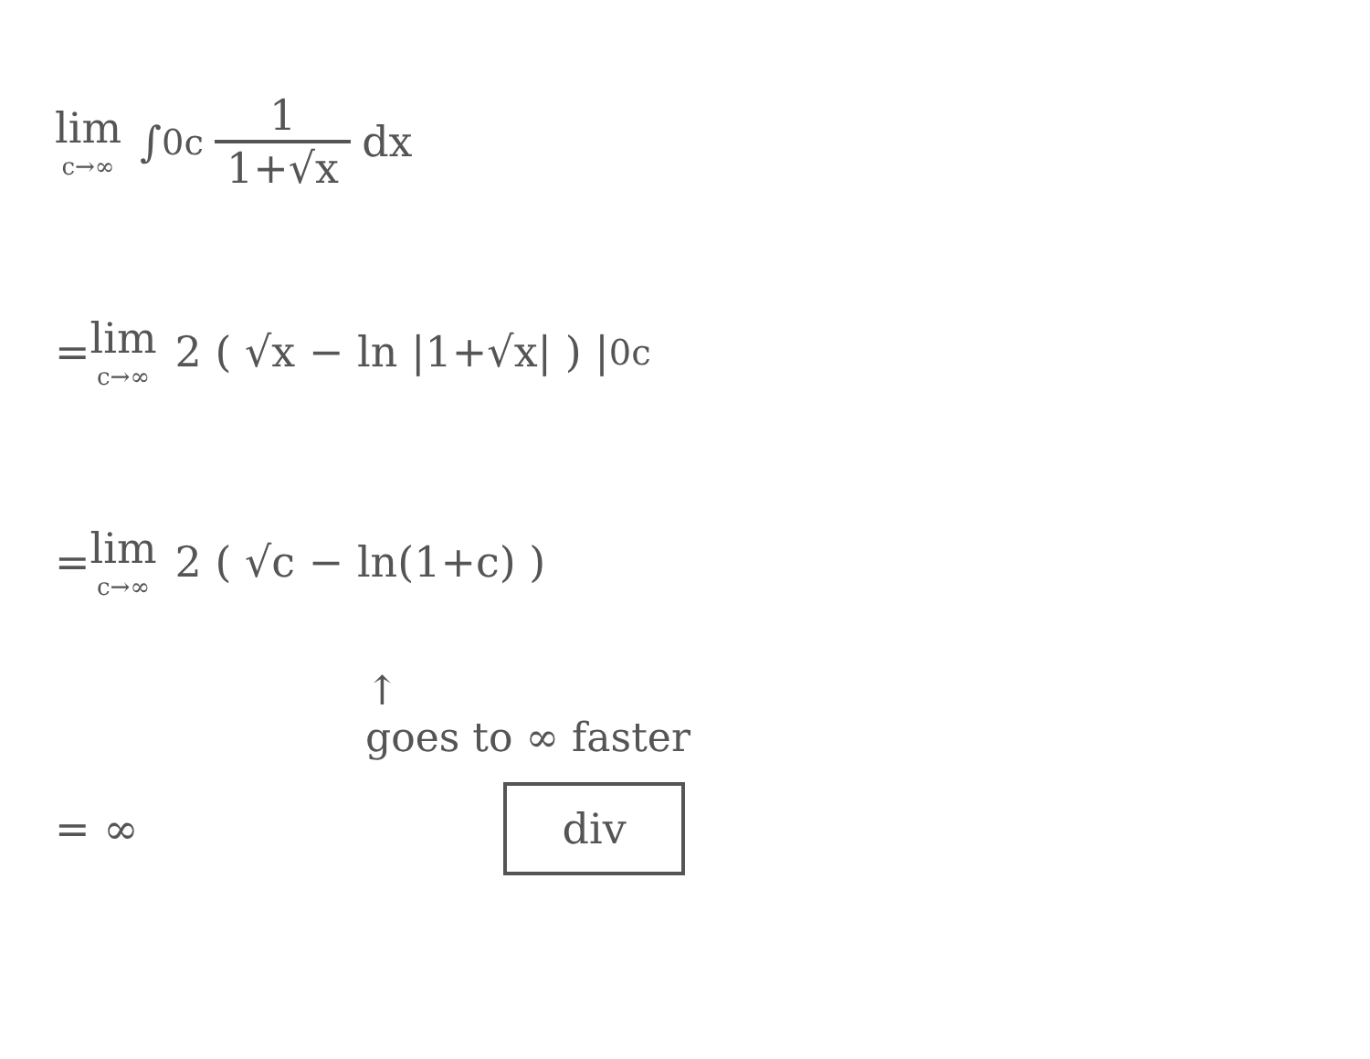lim c→∞ ∫<sub>0</sub><sup>c</sup> 1 1+√x dx
= lim c→∞ 2 ( √x − ln |1+√x| ) |<sub>0</sub><sup>c</sup>
= lim c→∞ 2 ( √c − ln(1+c) )
↑
goes to ∞ faster
= ∞ div